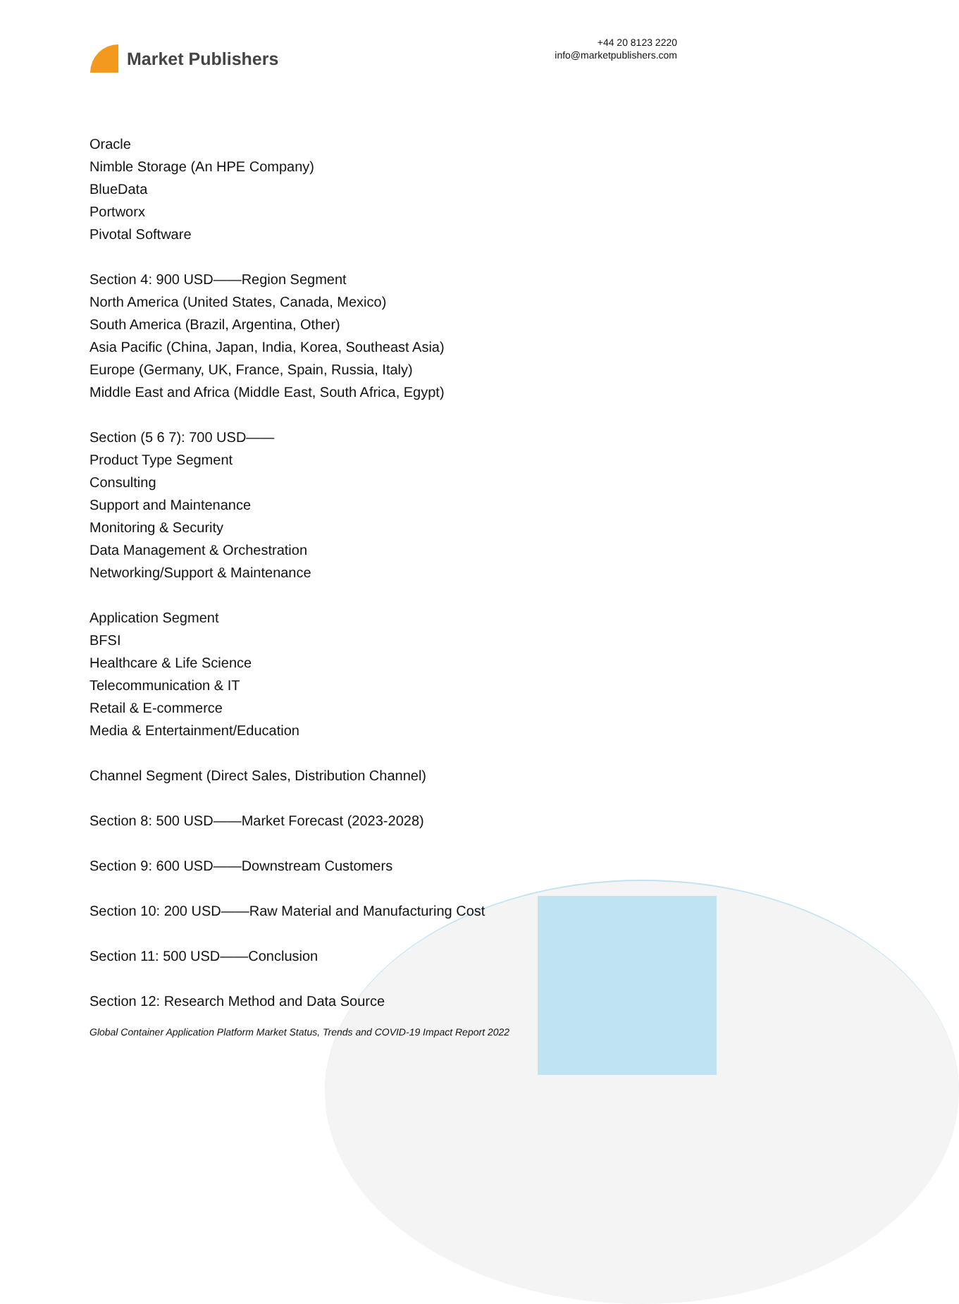Market Publishers
+44 20 8123 2220
info@marketpublishers.com
Oracle
Nimble Storage (An HPE Company)
BlueData
Portworx
Pivotal Software
Section 4: 900 USD——Region Segment
North America (United States, Canada, Mexico)
South America (Brazil, Argentina, Other)
Asia Pacific (China, Japan, India, Korea, Southeast Asia)
Europe (Germany, UK, France, Spain, Russia, Italy)
Middle East and Africa (Middle East, South Africa, Egypt)
Section (5 6 7): 700 USD——
Product Type Segment
Consulting
Support and Maintenance
Monitoring & Security
Data Management & Orchestration
Networking/Support & Maintenance
Application Segment
BFSI
Healthcare & Life Science
Telecommunication & IT
Retail & E-commerce
Media & Entertainment/Education
Channel Segment (Direct Sales, Distribution Channel)
Section 8: 500 USD——Market Forecast (2023-2028)
Section 9: 600 USD——Downstream Customers
Section 10: 200 USD——Raw Material and Manufacturing Cost
Section 11: 500 USD——Conclusion
Section 12: Research Method and Data Source
Global Container Application Platform Market Status, Trends and COVID-19 Impact Report 2022